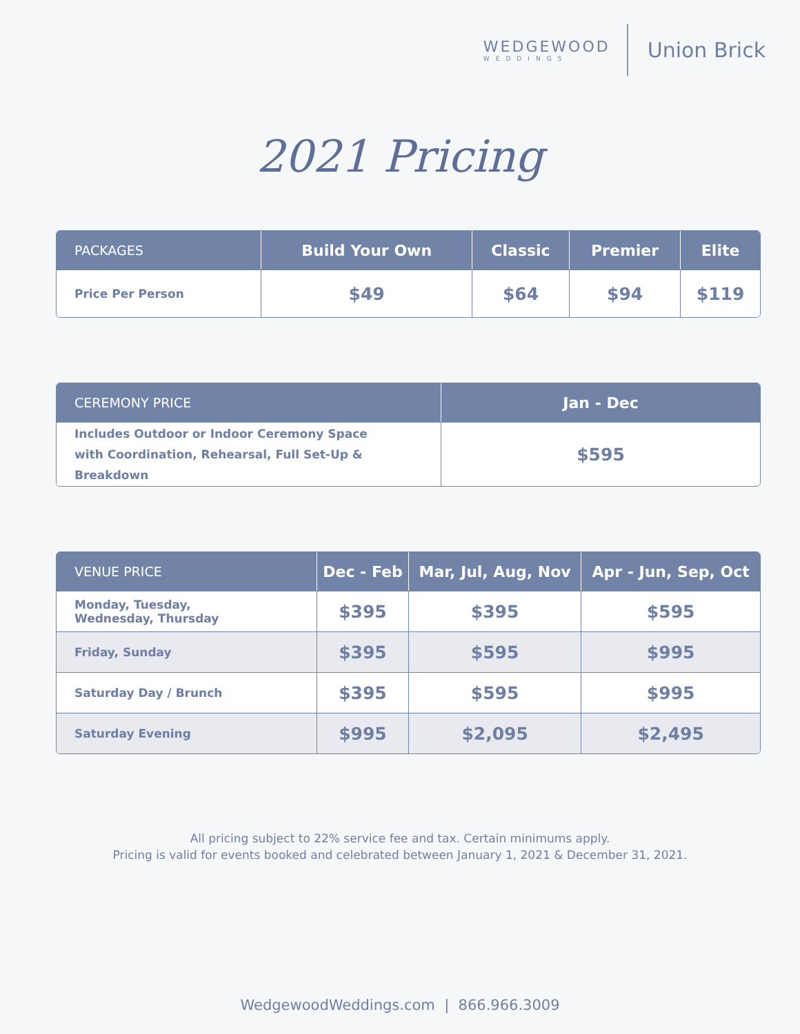WEDGEWOOD
WEDDINGS
Union Brick
2021 Pricing
| PACKAGES | Build Your Own | Classic | Premier | Elite |
| --- | --- | --- | --- | --- |
| Price Per Person | $49 | $64 | $94 | $119 |
| CEREMONY PRICE | Jan - Dec |
| --- | --- |
| Includes Outdoor or Indoor Ceremony Space with Coordination, Rehearsal, Full Set-Up & Breakdown | $595 |
| VENUE PRICE | Dec - Feb | Mar, Jul, Aug, Nov | Apr - Jun, Sep, Oct |
| --- | --- | --- | --- |
| Monday, Tuesday, Wednesday, Thursday | $395 | $395 | $595 |
| Friday, Sunday | $395 | $595 | $995 |
| Saturday Day / Brunch | $395 | $595 | $995 |
| Saturday Evening | $995 | $2,095 | $2,495 |
All pricing subject to 22% service fee and tax. Certain minimums apply.
Pricing is valid for events booked and celebrated between January 1, 2021 & December 31, 2021.
WedgewoodWeddings.com | 866.966.3009